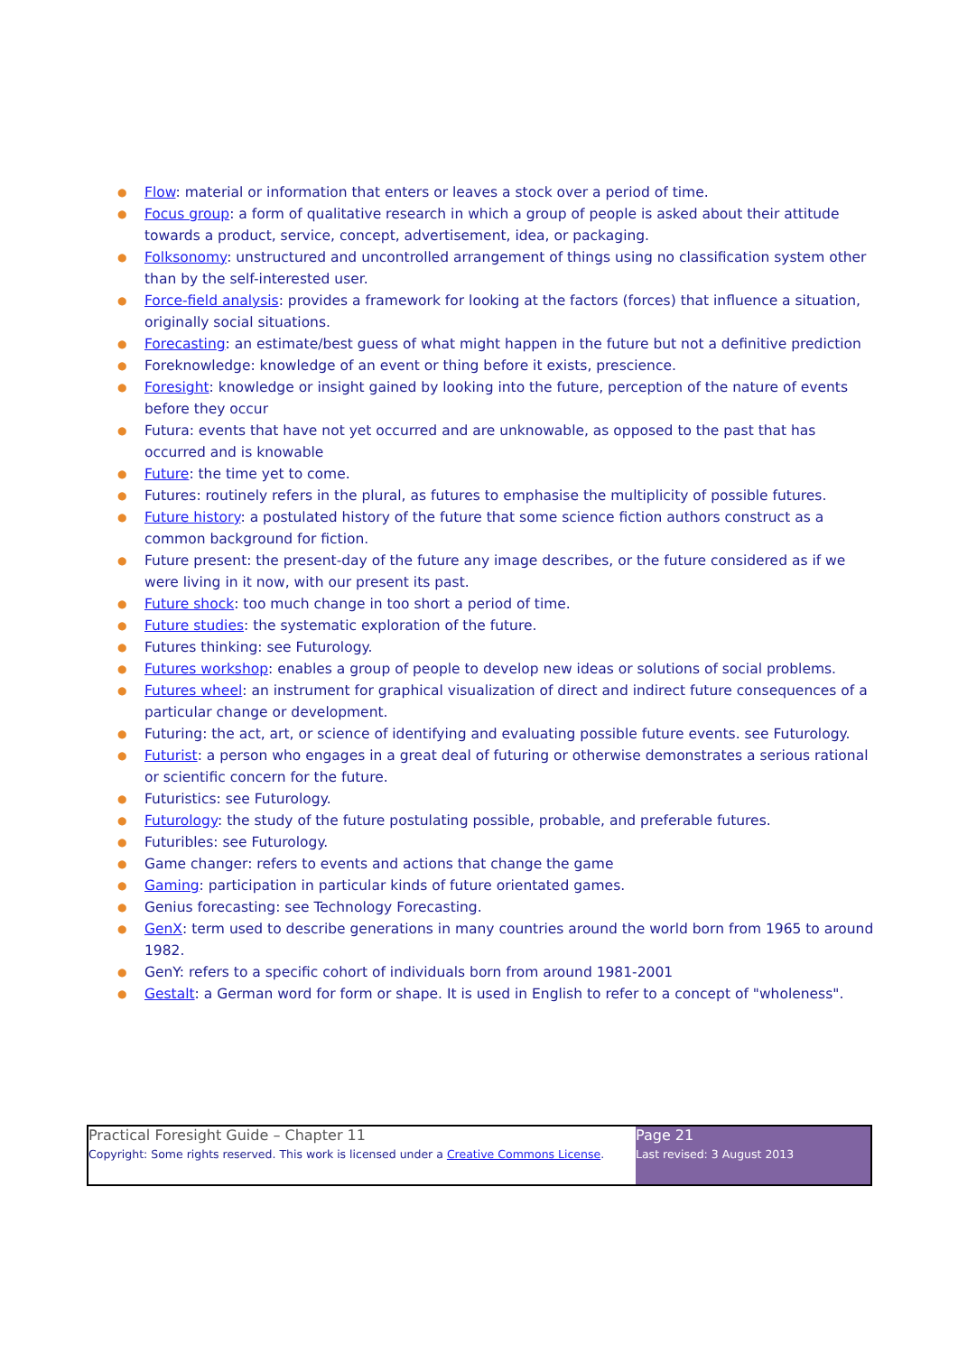● Flow: material or information that enters or leaves a stock over a period of time.
● Focus group: a form of qualitative research in which a group of people is asked about their attitude towards a product, service, concept, advertisement, idea, or packaging.
● Folksonomy: unstructured and uncontrolled arrangement of things using no classification system other than by the self-interested user.
● Force-field analysis: provides a framework for looking at the factors (forces) that influence a situation, originally social situations.
● Forecasting: an estimate/best guess of what might happen in the future but not a definitive prediction
● Foreknowledge: knowledge of an event or thing before it exists, prescience.
● Foresight: knowledge or insight gained by looking into the future, perception of the nature of events before they occur
● Futura: events that have not yet occurred and are unknowable, as opposed to the past that has occurred and is knowable
● Future: the time yet to come.
● Futures: routinely refers in the plural, as futures to emphasise the multiplicity of possible futures.
● Future history: a postulated history of the future that some science fiction authors construct as a common background for fiction.
● Future present: the present-day of the future any image describes, or the future considered as if we were living in it now, with our present its past.
● Future shock: too much change in too short a period of time.
● Future studies: the systematic exploration of the future.
● Futures thinking: see Futurology.
● Futures workshop: enables a group of people to develop new ideas or solutions of social problems.
● Futures wheel: an instrument for graphical visualization of direct and indirect future consequences of a particular change or development.
● Futuring: the act, art, or science of identifying and evaluating possible future events. see Futurology.
● Futurist: a person who engages in a great deal of futuring or otherwise demonstrates a serious rational or scientific concern for the future.
● Futuristics: see Futurology.
● Futurology: the study of the future postulating possible, probable, and preferable futures.
● Futuribles: see Futurology.
● Game changer: refers to events and actions that change the game
● Gaming: participation in particular kinds of future orientated games.
● Genius forecasting: see Technology Forecasting.
● GenX: term used to describe generations in many countries around the world born from 1965 to around 1982.
● GenY: refers to a specific cohort of individuals born from around 1981-2001
● Gestalt: a German word for form or shape. It is used in English to refer to a concept of "wholeness".
| Practical Foresight Guide – Chapter 11 Copyright: Some rights reserved. This work is licensed under a Creative Commons License . | Page 21 Last revised: 3 August 2013 |